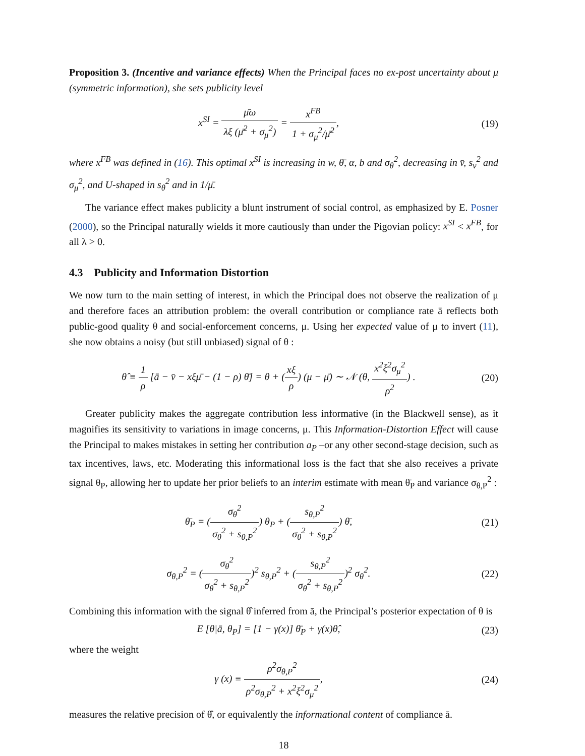Proposition 3. (Incentive and variance effects) When the Principal faces no ex-post uncertainty about μ (symmetric information), she sets publicity level
x<sup>SI</sup> = μ̄ω λξ (μ̄<sup>2</sup> + σ<sub>μ</sub><sup>2</sup>) = x<sup>FB</sup> 1 + σ<sub>μ</sub><sup>2</sup>/μ̄<sup>2</sup>,
(19)
where x<sup>FB</sup> was defined in (16). This optimal x<sup>SI</sup> is increasing in w, θ̄, α, b and σ<sub>θ</sub><sup>2</sup>, decreasing in v̄, s<sub>v</sub><sup>2</sup> and σ<sub>μ</sub><sup>2</sup>, and U-shaped in s<sub>θ</sub><sup>2</sup> and in 1/μ̄.
The variance effect makes publicity a blunt instrument of social control, as emphasized by E. Posner (2000), so the Principal naturally wields it more cautiously than under the Pigovian policy: x<sup>SI</sup> < x<sup>FB</sup>, for all λ > 0.
4.3 Publicity and Information Distortion
We now turn to the main setting of interest, in which the Principal does not observe the realization of μ and therefore faces an attribution problem: the overall contribution or compliance rate ā reflects both public-good quality θ and social-enforcement concerns, μ. Using her expected value of μ to invert (11), she now obtains a noisy (but still unbiased) signal of θ :
θ̂ ≡ 1 ρ [ā − v̄ − xξμ̄ − (1 − ρ) θ̄] = θ + (xξ ρ) (μ − μ̄) ∼ 𝒩 (θ, x<sup>2</sup>ξ<sup>2</sup>σ<sub>μ</sub><sup>2</sup> ρ<sup>2</sup>) .
(20)
Greater publicity makes the aggregate contribution less informative (in the Blackwell sense), as it magnifies its sensitivity to variations in image concerns, μ. This Information-Distortion Effect will cause the Principal to makes mistakes in setting her contribution a<sub>P</sub> –or any other second-stage decision, such as tax incentives, laws, etc. Moderating this informational loss is the fact that she also receives a private signal θ<sub>P</sub>, allowing her to update her prior beliefs to an interim estimate with mean θ̄<sub>P</sub> and variance σ<sub>θ,P</sub><sup>2</sup> :
θ̄<sub>P</sub> = (σ<sub>θ</sub><sup>2</sup> σ<sub>θ</sub><sup>2</sup> + s<sub>θ,P</sub><sup>2</sup>) θ<sub>P</sub> + (s<sub>θ,P</sub><sup>2</sup> σ<sub>θ</sub><sup>2</sup> + s<sub>θ,P</sub><sup>2</sup>) θ̄,
(21)
σ<sub>θ,P</sub><sup>2</sup> = (σ<sub>θ</sub><sup>2</sup> σ<sub>θ</sub><sup>2</sup> + s<sub>θ,P</sub><sup>2</sup>)<sup>2</sup> s<sub>θ,P</sub><sup>2</sup> + (s<sub>θ,P</sub><sup>2</sup> σ<sub>θ</sub><sup>2</sup> + s<sub>θ,P</sub><sup>2</sup>)<sup>2</sup> σ<sub>θ</sub><sup>2</sup>.
(22)
Combining this information with the signal θ̂ inferred from ā, the Principal’s posterior expectation of θ is
E [θ|ā, θ<sub>P</sub>] = [1 − γ(x)] θ̄<sub>P</sub> + γ(x)θ̂,
(23)
where the weight
γ (x) ≡ ρ<sup>2</sup>σ<sub>θ,P</sub><sup>2</sup> ρ<sup>2</sup>σ<sub>θ,P</sub><sup>2</sup> + x<sup>2</sup>ξ<sup>2</sup>σ<sub>μ</sub><sup>2</sup>,
(24)
measures the relative precision of θ̂, or equivalently the informational content of compliance ā.
18